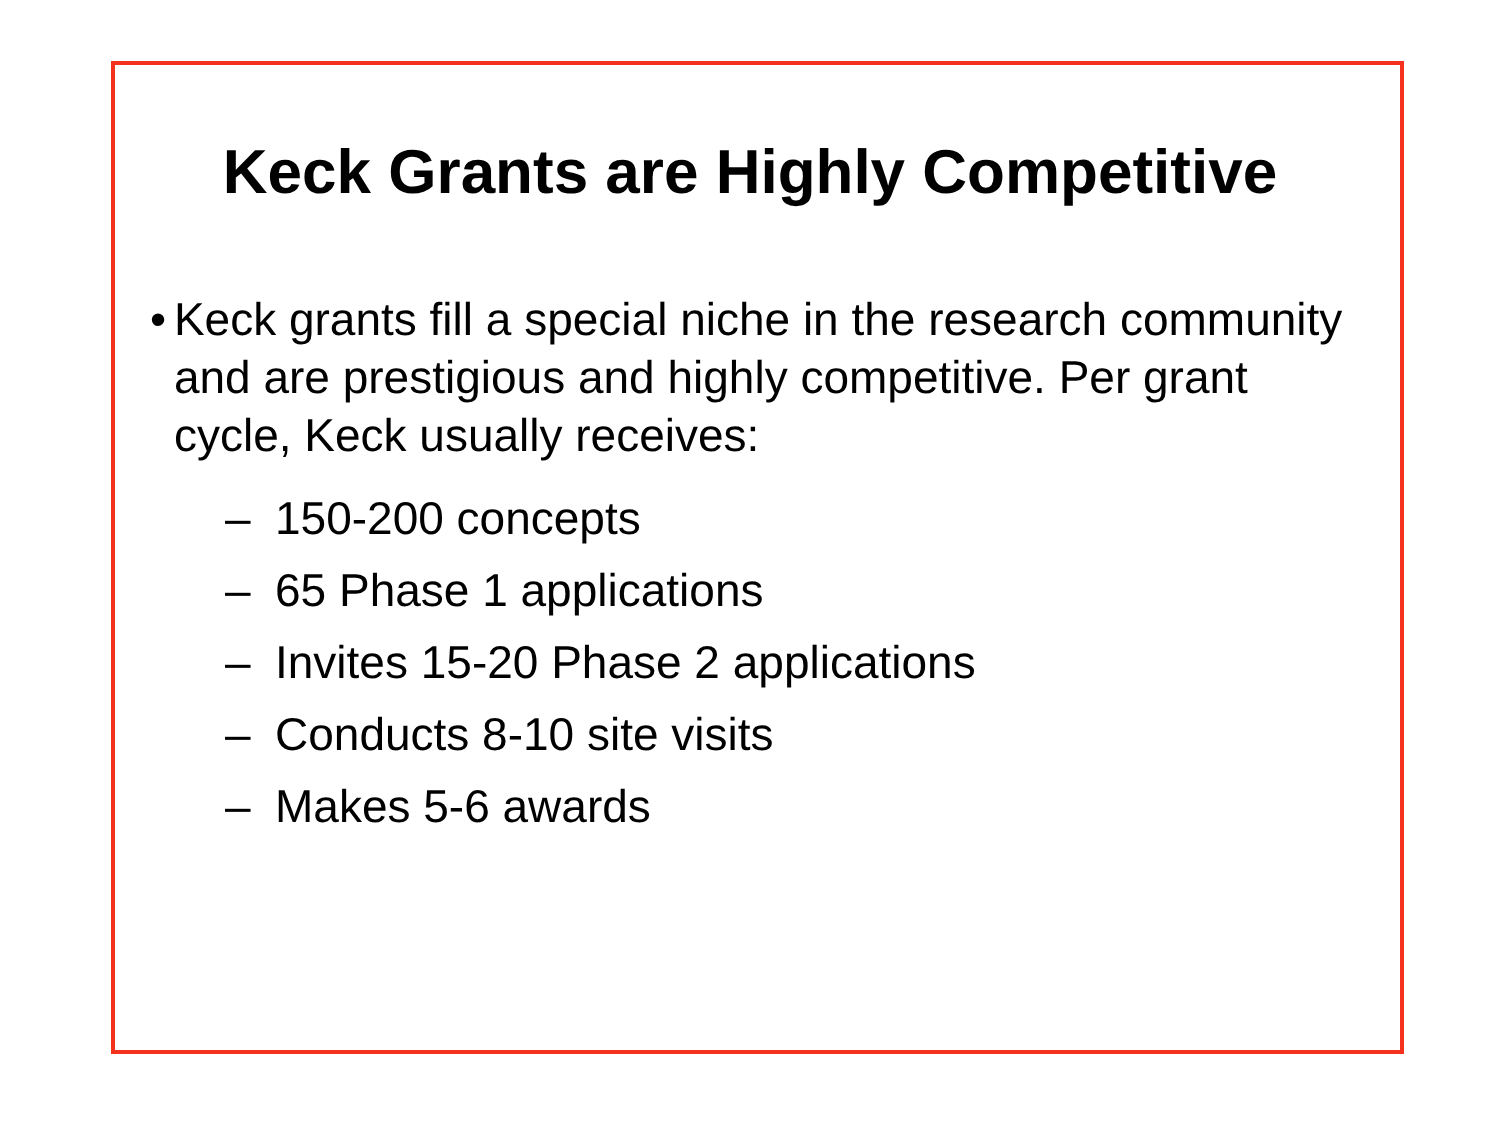Keck Grants are Highly Competitive
• Keck grants fill a special niche in the research community and are prestigious and highly competitive. Per grant cycle, Keck usually receives:
– 150-200 concepts
– 65 Phase 1 applications
– Invites 15-20 Phase 2 applications
– Conducts 8-10 site visits
– Makes 5-6 awards